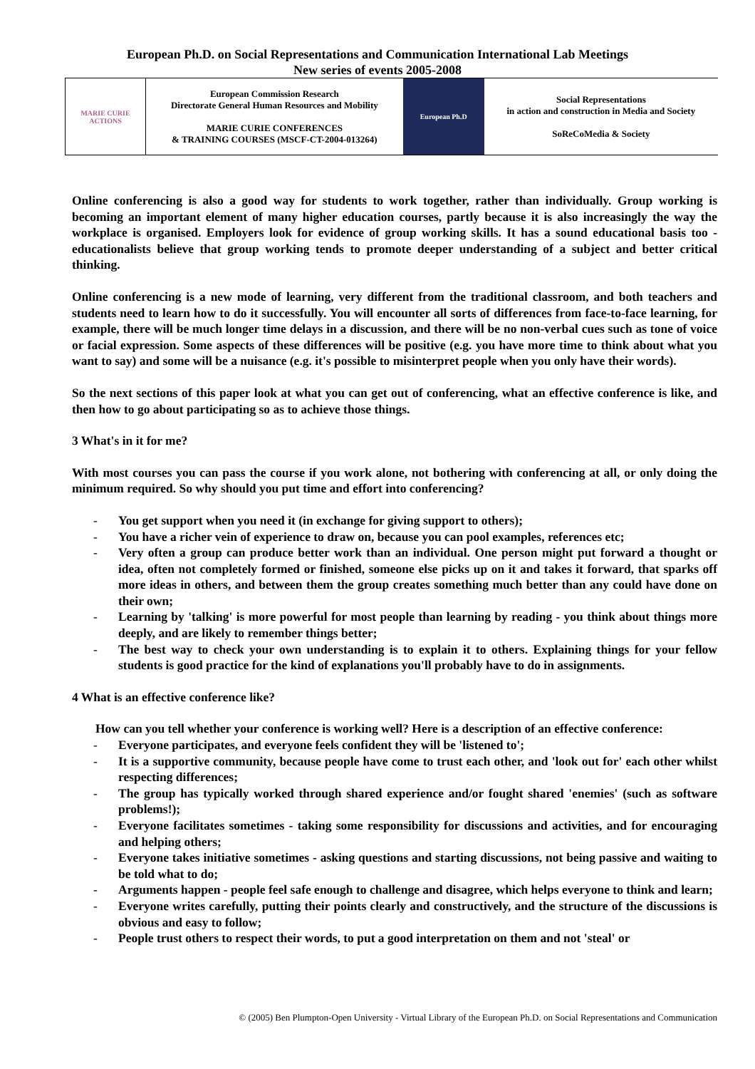European Ph.D. on Social Representations and Communication International Lab Meetings
New series of events 2005-2008
| MARIE CURIE ACTIONS | European Commission Research Directorate General Human Resources and Mobility MARIE CURIE CONFERENCES & TRAINING COURSES (MSCF-CT-2004-013264) | European Ph.D | Social Representations in action and construction in Media and Society SoReCoMedia & Society |
Online conferencing is also a good way for students to work together, rather than individually. Group working is becoming an important element of many higher education courses, partly because it is also increasingly the way the workplace is organised. Employers look for evidence of group working skills. It has a sound educational basis too - educationalists believe that group working tends to promote deeper understanding of a subject and better critical thinking.
Online conferencing is a new mode of learning, very different from the traditional classroom, and both teachers and students need to learn how to do it successfully. You will encounter all sorts of differences from face-to-face learning, for example, there will be much longer time delays in a discussion, and there will be no non-verbal cues such as tone of voice or facial expression. Some aspects of these differences will be positive (e.g. you have more time to think about what you want to say) and some will be a nuisance (e.g. it's possible to misinterpret people when you only have their words).
So the next sections of this paper look at what you can get out of conferencing, what an effective conference is like, and then how to go about participating so as to achieve those things.
3 What's in it for me?
With most courses you can pass the course if you work alone, not bothering with conferencing at all, or only doing the minimum required. So why should you put time and effort into conferencing?
- You get support when you need it (in exchange for giving support to others);
- You have a richer vein of experience to draw on, because you can pool examples, references etc;
- Very often a group can produce better work than an individual. One person might put forward a thought or idea, often not completely formed or finished, someone else picks up on it and takes it forward, that sparks off more ideas in others, and between them the group creates something much better than any could have done on their own;
- Learning by 'talking' is more powerful for most people than learning by reading - you think about things more deeply, and are likely to remember things better;
- The best way to check your own understanding is to explain it to others. Explaining things for your fellow students is good practice for the kind of explanations you'll probably have to do in assignments.
4 What is an effective conference like?
How can you tell whether your conference is working well? Here is a description of an effective conference:
- Everyone participates, and everyone feels confident they will be 'listened to';
- It is a supportive community, because people have come to trust each other, and 'look out for' each other whilst respecting differences;
- The group has typically worked through shared experience and/or fought shared 'enemies' (such as software problems!);
- Everyone facilitates sometimes - taking some responsibility for discussions and activities, and for encouraging and helping others;
- Everyone takes initiative sometimes - asking questions and starting discussions, not being passive and waiting to be told what to do;
- Arguments happen - people feel safe enough to challenge and disagree, which helps everyone to think and learn;
- Everyone writes carefully, putting their points clearly and constructively, and the structure of the discussions is obvious and easy to follow;
- People trust others to respect their words, to put a good interpretation on them and not 'steal' or
© (2005) Ben Plumpton-Open University - Virtual Library of the European Ph.D. on Social Representations and Communication